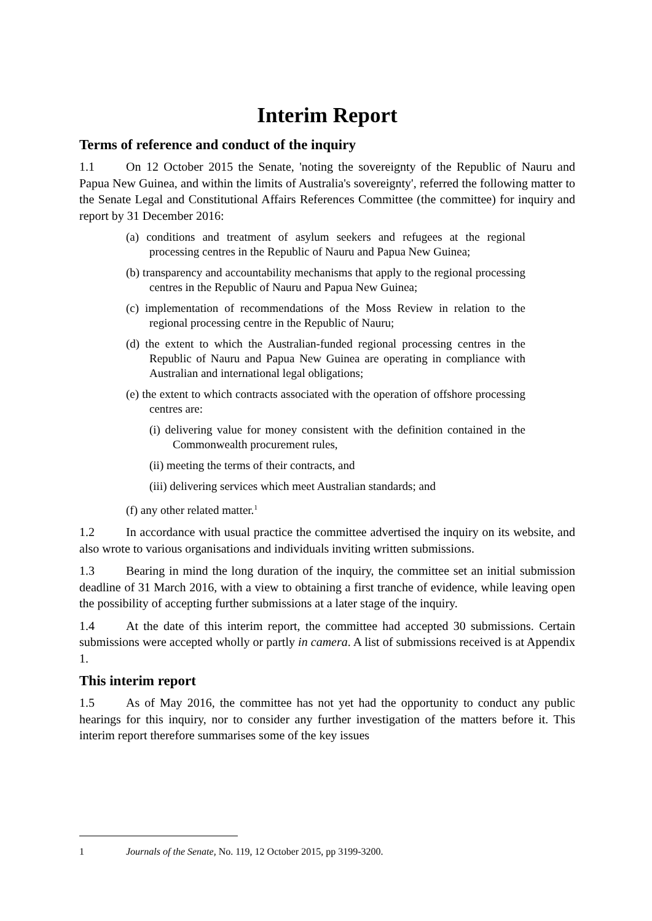Interim Report
Terms of reference and conduct of the inquiry
1.1 On 12 October 2015 the Senate, 'noting the sovereignty of the Republic of Nauru and Papua New Guinea, and within the limits of Australia's sovereignty', referred the following matter to the Senate Legal and Constitutional Affairs References Committee (the committee) for inquiry and report by 31 December 2016:
(a) conditions and treatment of asylum seekers and refugees at the regional processing centres in the Republic of Nauru and Papua New Guinea;
(b) transparency and accountability mechanisms that apply to the regional processing centres in the Republic of Nauru and Papua New Guinea;
(c) implementation of recommendations of the Moss Review in relation to the regional processing centre in the Republic of Nauru;
(d) the extent to which the Australian-funded regional processing centres in the Republic of Nauru and Papua New Guinea are operating in compliance with Australian and international legal obligations;
(e) the extent to which contracts associated with the operation of offshore processing centres are:
(i) delivering value for money consistent with the definition contained in the Commonwealth procurement rules,
(ii) meeting the terms of their contracts, and
(iii) delivering services which meet Australian standards; and
(f) any other related matter.<sup>1</sup>
1.2 In accordance with usual practice the committee advertised the inquiry on its website, and also wrote to various organisations and individuals inviting written submissions.
1.3 Bearing in mind the long duration of the inquiry, the committee set an initial submission deadline of 31 March 2016, with a view to obtaining a first tranche of evidence, while leaving open the possibility of accepting further submissions at a later stage of the inquiry.
1.4 At the date of this interim report, the committee had accepted 30 submissions. Certain submissions were accepted wholly or partly in camera. A list of submissions received is at Appendix 1.
This interim report
1.5 As of May 2016, the committee has not yet had the opportunity to conduct any public hearings for this inquiry, nor to consider any further investigation of the matters before it. This interim report therefore summarises some of the key issues
1 Journals of the Senate, No. 119, 12 October 2015, pp 3199-3200.